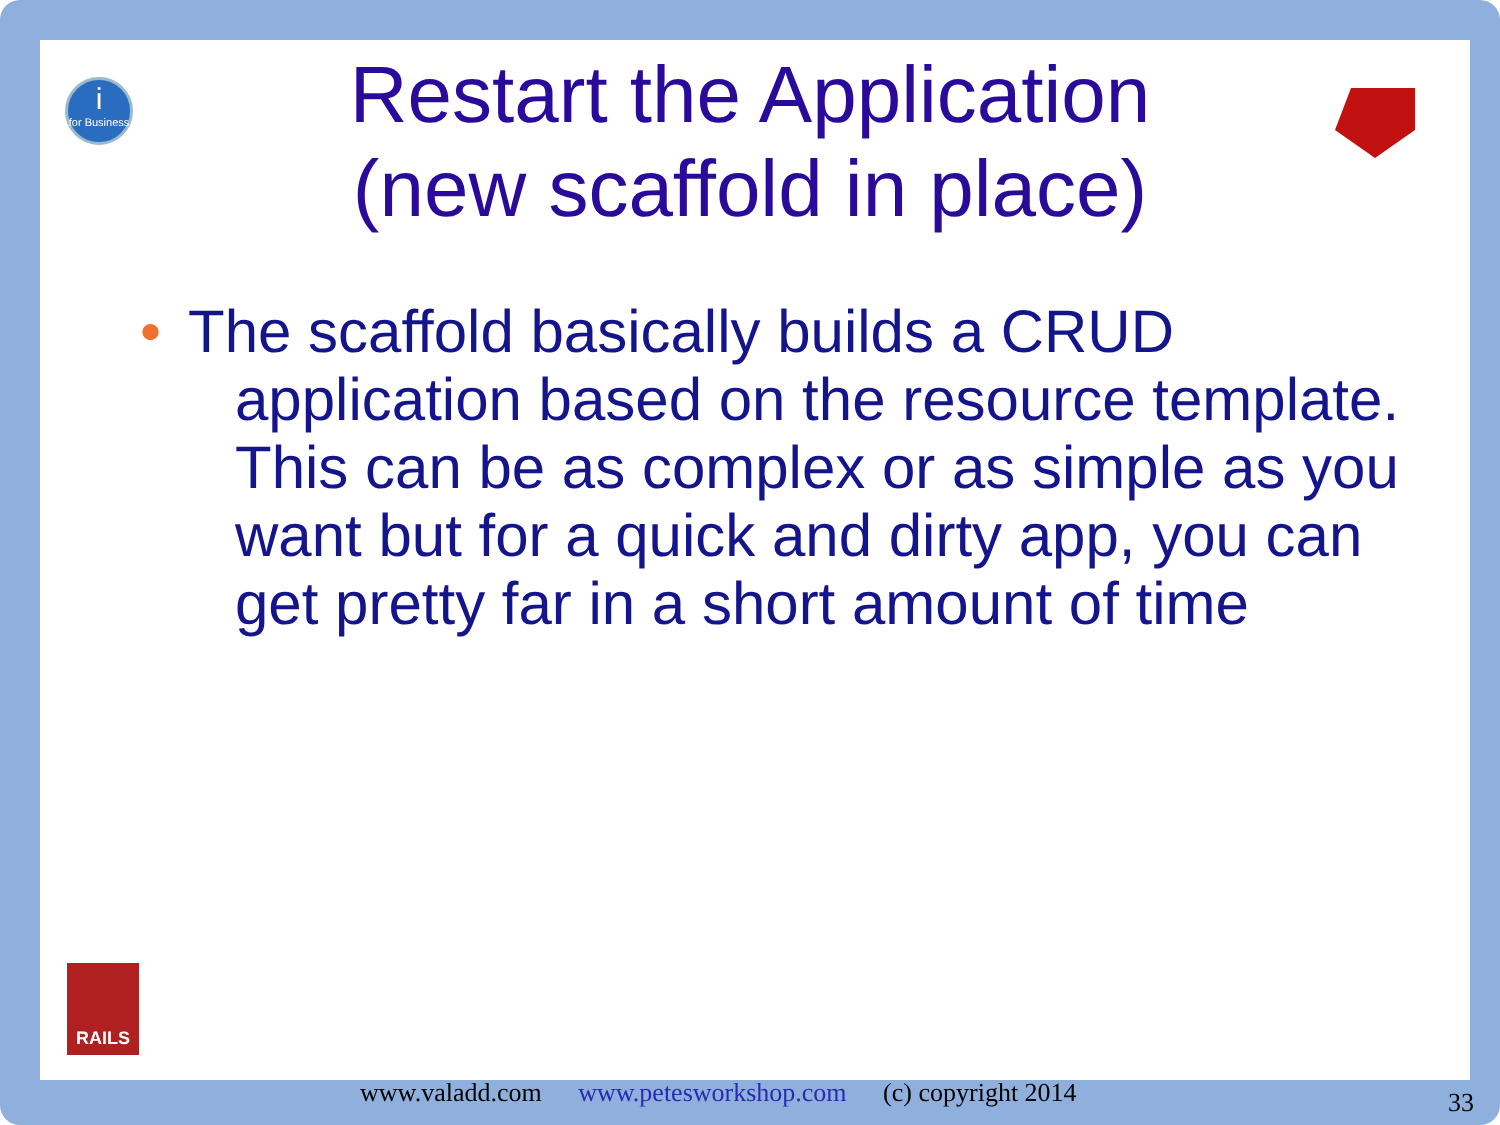i
for Business
RAILS
Restart the Application
(new scaffold in place)
• The scaffold basically builds a CRUD application based on the resource template. This can be as complex or as simple as you want but for a quick and dirty app, you can get pretty far in a short amount of time
www.valadd.com www.petesworkshop.com (c) copyright 2014
33